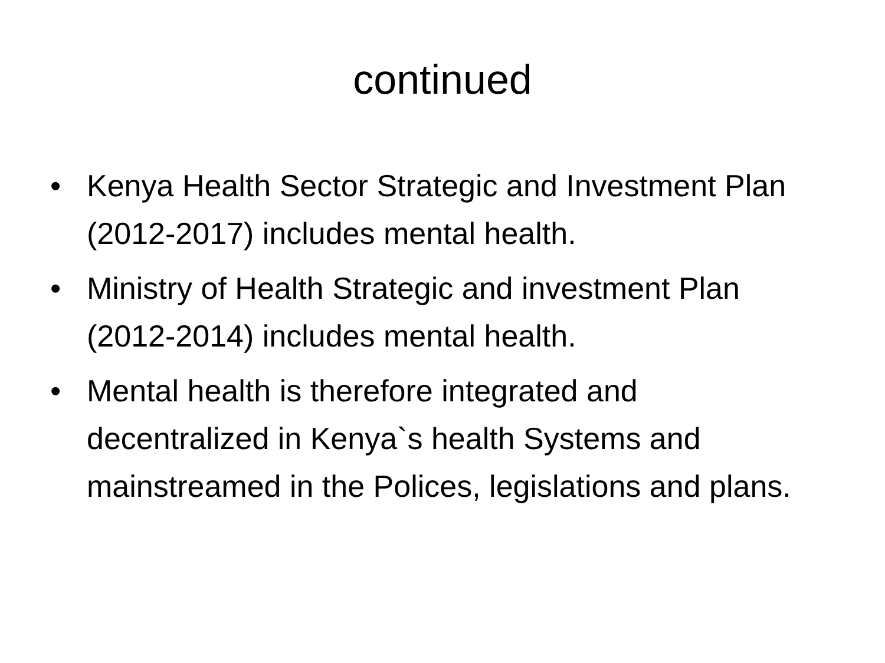continued
• Kenya Health Sector Strategic and Investment Plan (2012-2017) includes mental health.
• Ministry of Health Strategic and investment Plan (2012-2014) includes mental health.
• Mental health is therefore integrated and decentralized in Kenya`s health Systems and mainstreamed in the Polices, legislations and plans.